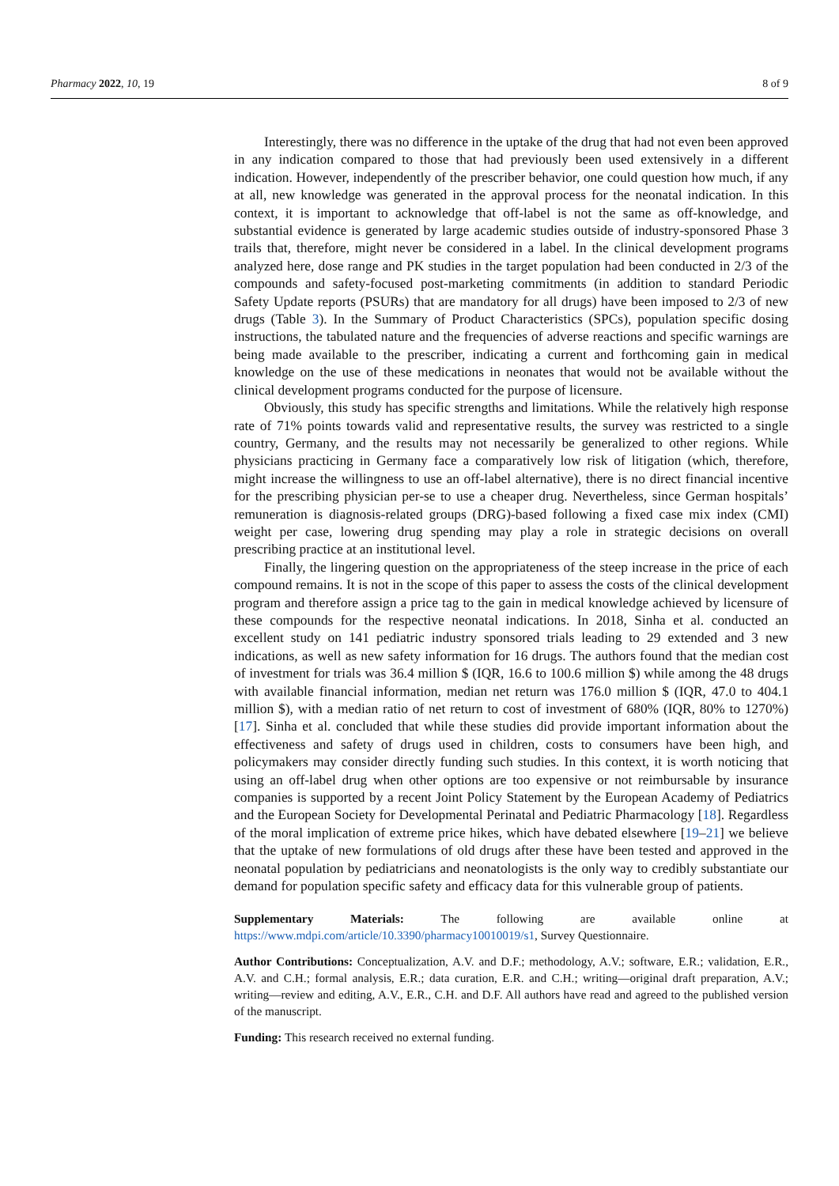Pharmacy 2022, 10, 19 8 of 9
Interestingly, there was no difference in the uptake of the drug that had not even been approved in any indication compared to those that had previously been used extensively in a different indication. However, independently of the prescriber behavior, one could question how much, if any at all, new knowledge was generated in the approval process for the neonatal indication. In this context, it is important to acknowledge that off-label is not the same as off-knowledge, and substantial evidence is generated by large academic studies outside of industry-sponsored Phase 3 trails that, therefore, might never be considered in a label. In the clinical development programs analyzed here, dose range and PK studies in the target population had been conducted in 2/3 of the compounds and safety-focused post-marketing commitments (in addition to standard Periodic Safety Update reports (PSURs) that are mandatory for all drugs) have been imposed to 2/3 of new drugs (Table 3). In the Summary of Product Characteristics (SPCs), population specific dosing instructions, the tabulated nature and the frequencies of adverse reactions and specific warnings are being made available to the prescriber, indicating a current and forthcoming gain in medical knowledge on the use of these medications in neonates that would not be available without the clinical development programs conducted for the purpose of licensure.
Obviously, this study has specific strengths and limitations. While the relatively high response rate of 71% points towards valid and representative results, the survey was restricted to a single country, Germany, and the results may not necessarily be generalized to other regions. While physicians practicing in Germany face a comparatively low risk of litigation (which, therefore, might increase the willingness to use an off-label alternative), there is no direct financial incentive for the prescribing physician per-se to use a cheaper drug. Nevertheless, since German hospitals’ remuneration is diagnosis-related groups (DRG)-based following a fixed case mix index (CMI) weight per case, lowering drug spending may play a role in strategic decisions on overall prescribing practice at an institutional level.
Finally, the lingering question on the appropriateness of the steep increase in the price of each compound remains. It is not in the scope of this paper to assess the costs of the clinical development program and therefore assign a price tag to the gain in medical knowledge achieved by licensure of these compounds for the respective neonatal indications. In 2018, Sinha et al. conducted an excellent study on 141 pediatric industry sponsored trials leading to 29 extended and 3 new indications, as well as new safety information for 16 drugs. The authors found that the median cost of investment for trials was 36.4 million $ (IQR, 16.6 to 100.6 million $) while among the 48 drugs with available financial information, median net return was 176.0 million $ (IQR, 47.0 to 404.1 million $), with a median ratio of net return to cost of investment of 680% (IQR, 80% to 1270%) [17]. Sinha et al. concluded that while these studies did provide important information about the effectiveness and safety of drugs used in children, costs to consumers have been high, and policymakers may consider directly funding such studies. In this context, it is worth noticing that using an off-label drug when other options are too expensive or not reimbursable by insurance companies is supported by a recent Joint Policy Statement by the European Academy of Pediatrics and the European Society for Developmental Perinatal and Pediatric Pharmacology [18]. Regardless of the moral implication of extreme price hikes, which have debated elsewhere [19–21] we believe that the uptake of new formulations of old drugs after these have been tested and approved in the neonatal population by pediatricians and neonatologists is the only way to credibly substantiate our demand for population specific safety and efficacy data for this vulnerable group of patients.
Supplementary Materials: The following are available online at https://www.mdpi.com/article/10.3390/pharmacy10010019/s1, Survey Questionnaire.
Author Contributions: Conceptualization, A.V. and D.F.; methodology, A.V.; software, E.R.; validation, E.R., A.V. and C.H.; formal analysis, E.R.; data curation, E.R. and C.H.; writing—original draft preparation, A.V.; writing—review and editing, A.V., E.R., C.H. and D.F. All authors have read and agreed to the published version of the manuscript.
Funding: This research received no external funding.